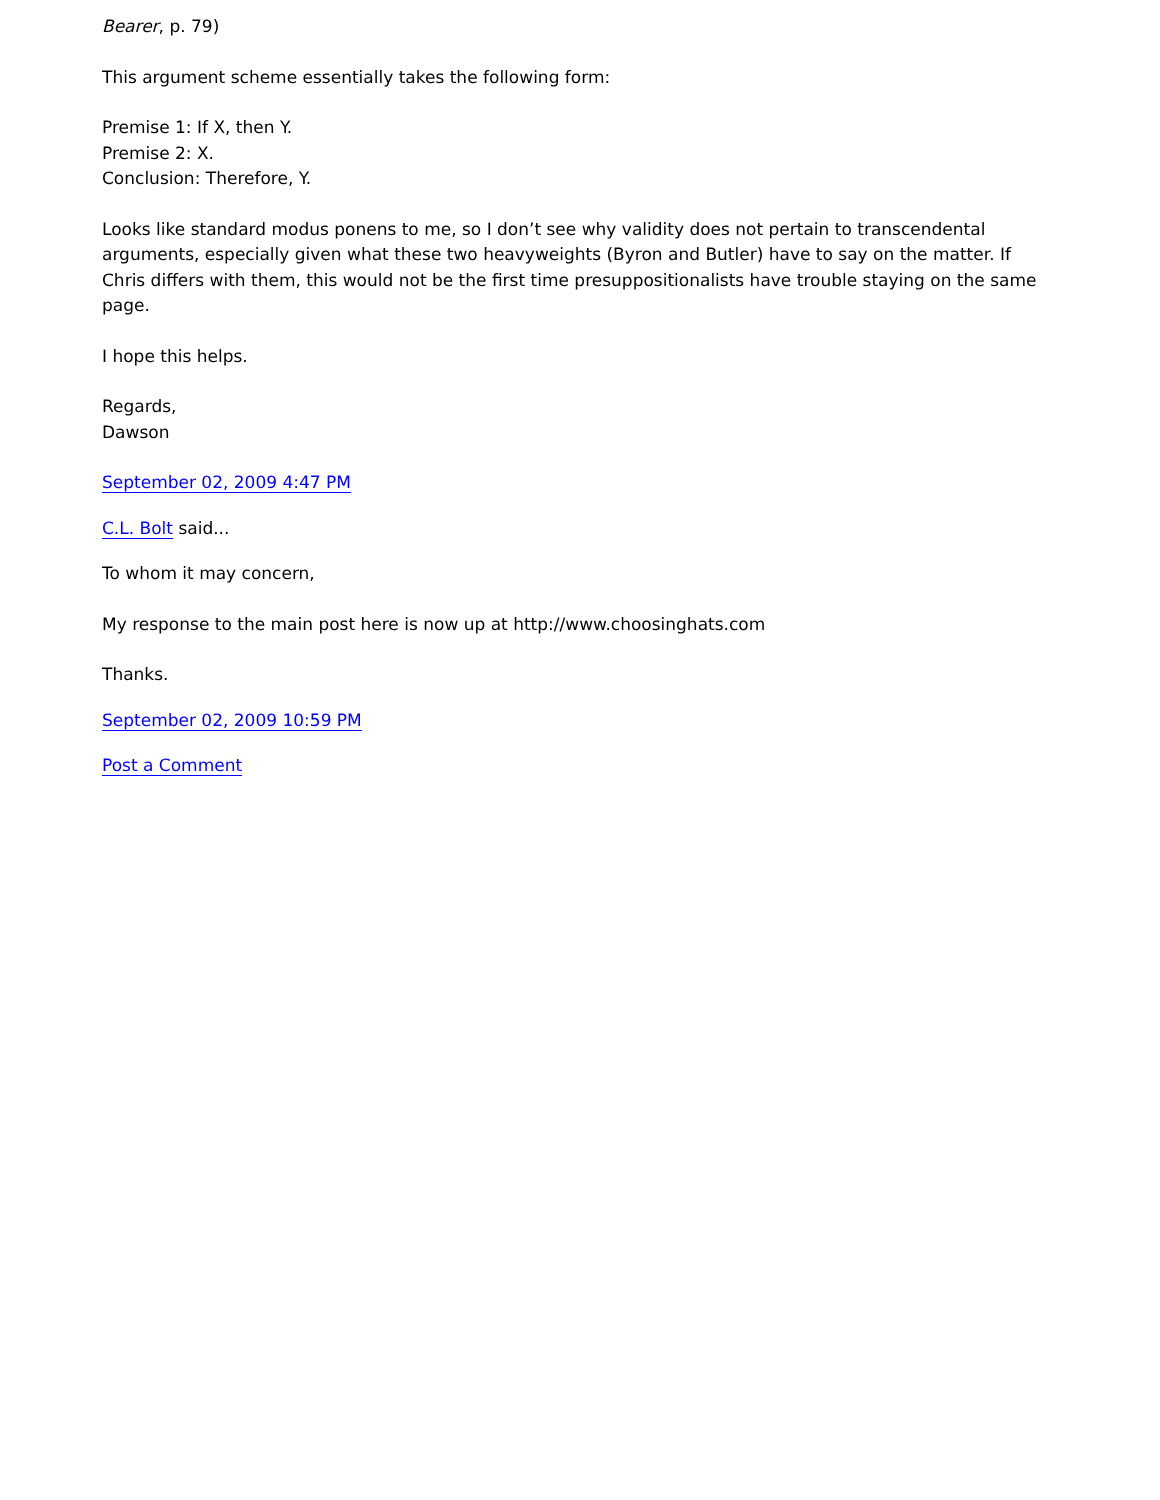Bearer, p. 79)
This argument scheme essentially takes the following form:
Premise 1: If X, then Y.
Premise 2: X.
Conclusion: Therefore, Y.
Looks like standard modus ponens to me, so I don’t see why validity does not pertain to transcendental arguments, especially given what these two heavyweights (Byron and Butler) have to say on the matter. If Chris differs with them, this would not be the first time presuppositionalists have trouble staying on the same page.
I hope this helps.
Regards,
Dawson
September 02, 2009 4:47 PM
C.L. Bolt said...
To whom it may concern,
My response to the main post here is now up at http://www.choosinghats.com
Thanks.
September 02, 2009 10:59 PM
Post a Comment